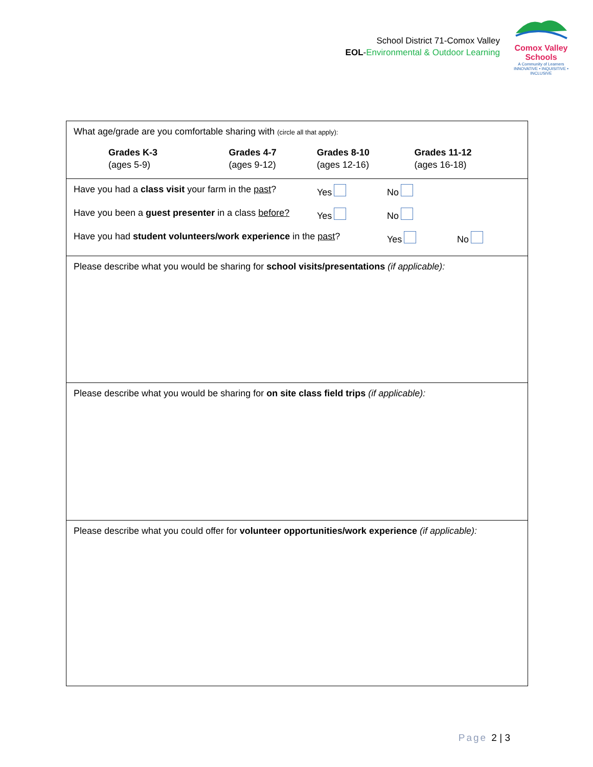School District 71-Comox Valley
EOL-Environmental & Outdoor Learning
Comox Valley Schools
A Community of Learners
INNOVATIVE • INQUISITIVE • INCLUSIVE
What age/grade are you comfortable sharing with (circle all that apply):
| Grades K-3 (ages 5-9) | Grades 4-7 (ages 9-12) | Grades 8-10 (ages 12-16) | Grades 11-12 (ages 16-18) |
| Have you had a class visit your farm in the past ? | Yes | No | |
| Have you been a guest presenter in a class before? | Yes | No | |
| Have you had student volunteers/work experience in the past ? | | Yes | No |
Please describe what you would be sharing for school visits/presentations (if applicable):
Please describe what you would be sharing for on site class field trips (if applicable):
Please describe what you could offer for volunteer opportunities/work experience (if applicable):
Page 2 | 3